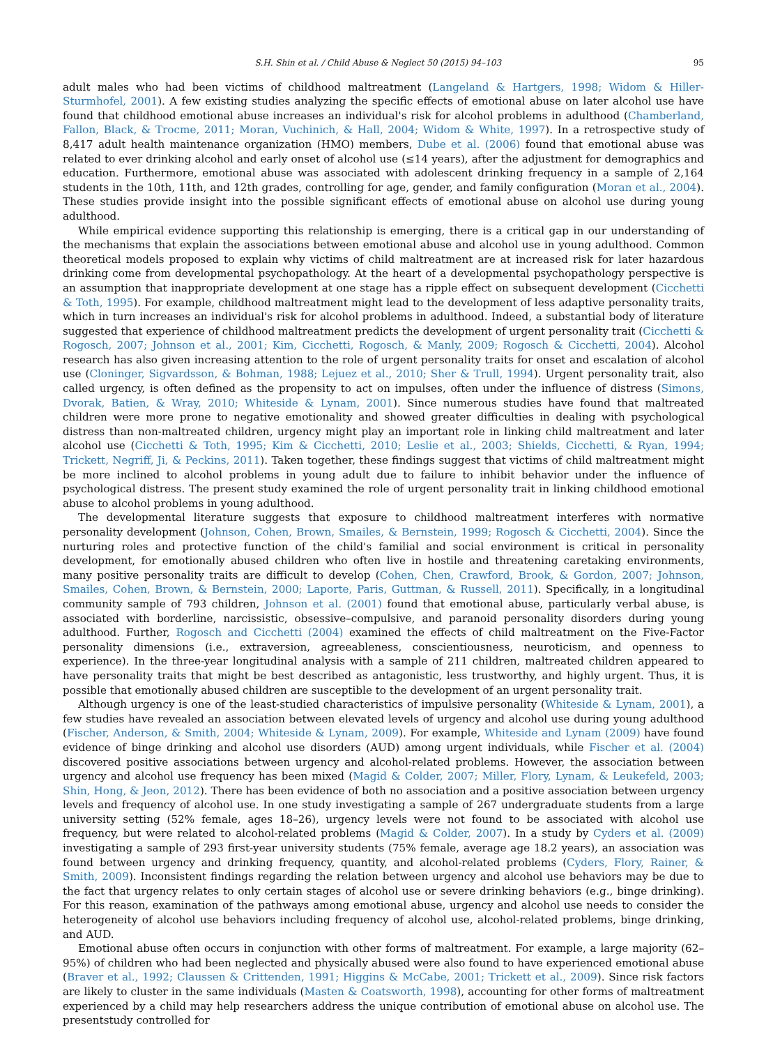S.H. Shin et al. / Child Abuse & Neglect 50 (2015) 94–103 95
adult males who had been victims of childhood maltreatment (Langeland & Hartgers, 1998; Widom & Hiller-Sturmhofel, 2001). A few existing studies analyzing the specific effects of emotional abuse on later alcohol use have found that childhood emotional abuse increases an individual's risk for alcohol problems in adulthood (Chamberland, Fallon, Black, & Trocme, 2011; Moran, Vuchinich, & Hall, 2004; Widom & White, 1997). In a retrospective study of 8,417 adult health maintenance organization (HMO) members, Dube et al. (2006) found that emotional abuse was related to ever drinking alcohol and early onset of alcohol use (≤14 years), after the adjustment for demographics and education. Furthermore, emotional abuse was associated with adolescent drinking frequency in a sample of 2,164 students in the 10th, 11th, and 12th grades, controlling for age, gender, and family configuration (Moran et al., 2004). These studies provide insight into the possible significant effects of emotional abuse on alcohol use during young adulthood.
While empirical evidence supporting this relationship is emerging, there is a critical gap in our understanding of the mechanisms that explain the associations between emotional abuse and alcohol use in young adulthood. Common theoretical models proposed to explain why victims of child maltreatment are at increased risk for later hazardous drinking come from developmental psychopathology. At the heart of a developmental psychopathology perspective is an assumption that inappropriate development at one stage has a ripple effect on subsequent development (Cicchetti & Toth, 1995). For example, childhood maltreatment might lead to the development of less adaptive personality traits, which in turn increases an individual's risk for alcohol problems in adulthood. Indeed, a substantial body of literature suggested that experience of childhood maltreatment predicts the development of urgent personality trait (Cicchetti & Rogosch, 2007; Johnson et al., 2001; Kim, Cicchetti, Rogosch, & Manly, 2009; Rogosch & Cicchetti, 2004). Alcohol research has also given increasing attention to the role of urgent personality traits for onset and escalation of alcohol use (Cloninger, Sigvardsson, & Bohman, 1988; Lejuez et al., 2010; Sher & Trull, 1994). Urgent personality trait, also called urgency, is often defined as the propensity to act on impulses, often under the influence of distress (Simons, Dvorak, Batien, & Wray, 2010; Whiteside & Lynam, 2001). Since numerous studies have found that maltreated children were more prone to negative emotionality and showed greater difficulties in dealing with psychological distress than non-maltreated children, urgency might play an important role in linking child maltreatment and later alcohol use (Cicchetti & Toth, 1995; Kim & Cicchetti, 2010; Leslie et al., 2003; Shields, Cicchetti, & Ryan, 1994; Trickett, Negriff, Ji, & Peckins, 2011). Taken together, these findings suggest that victims of child maltreatment might be more inclined to alcohol problems in young adult due to failure to inhibit behavior under the influence of psychological distress. The present study examined the role of urgent personality trait in linking childhood emotional abuse to alcohol problems in young adulthood.
The developmental literature suggests that exposure to childhood maltreatment interferes with normative personality development (Johnson, Cohen, Brown, Smailes, & Bernstein, 1999; Rogosch & Cicchetti, 2004). Since the nurturing roles and protective function of the child's familial and social environment is critical in personality development, for emotionally abused children who often live in hostile and threatening caretaking environments, many positive personality traits are difficult to develop (Cohen, Chen, Crawford, Brook, & Gordon, 2007; Johnson, Smailes, Cohen, Brown, & Bernstein, 2000; Laporte, Paris, Guttman, & Russell, 2011). Specifically, in a longitudinal community sample of 793 children, Johnson et al. (2001) found that emotional abuse, particularly verbal abuse, is associated with borderline, narcissistic, obsessive–compulsive, and paranoid personality disorders during young adulthood. Further, Rogosch and Cicchetti (2004) examined the effects of child maltreatment on the Five-Factor personality dimensions (i.e., extraversion, agreeableness, conscientiousness, neuroticism, and openness to experience). In the three-year longitudinal analysis with a sample of 211 children, maltreated children appeared to have personality traits that might be best described as antagonistic, less trustworthy, and highly urgent. Thus, it is possible that emotionally abused children are susceptible to the development of an urgent personality trait.
Although urgency is one of the least-studied characteristics of impulsive personality (Whiteside & Lynam, 2001), a few studies have revealed an association between elevated levels of urgency and alcohol use during young adulthood (Fischer, Anderson, & Smith, 2004; Whiteside & Lynam, 2009). For example, Whiteside and Lynam (2009) have found evidence of binge drinking and alcohol use disorders (AUD) among urgent individuals, while Fischer et al. (2004) discovered positive associations between urgency and alcohol-related problems. However, the association between urgency and alcohol use frequency has been mixed (Magid & Colder, 2007; Miller, Flory, Lynam, & Leukefeld, 2003; Shin, Hong, & Jeon, 2012). There has been evidence of both no association and a positive association between urgency levels and frequency of alcohol use. In one study investigating a sample of 267 undergraduate students from a large university setting (52% female, ages 18–26), urgency levels were not found to be associated with alcohol use frequency, but were related to alcohol-related problems (Magid & Colder, 2007). In a study by Cyders et al. (2009) investigating a sample of 293 first-year university students (75% female, average age 18.2 years), an association was found between urgency and drinking frequency, quantity, and alcohol-related problems (Cyders, Flory, Rainer, & Smith, 2009). Inconsistent findings regarding the relation between urgency and alcohol use behaviors may be due to the fact that urgency relates to only certain stages of alcohol use or severe drinking behaviors (e.g., binge drinking). For this reason, examination of the pathways among emotional abuse, urgency and alcohol use needs to consider the heterogeneity of alcohol use behaviors including frequency of alcohol use, alcohol-related problems, binge drinking, and AUD.
Emotional abuse often occurs in conjunction with other forms of maltreatment. For example, a large majority (62–95%) of children who had been neglected and physically abused were also found to have experienced emotional abuse (Braver et al., 1992; Claussen & Crittenden, 1991; Higgins & McCabe, 2001; Trickett et al., 2009). Since risk factors are likely to cluster in the same individuals (Masten & Coatsworth, 1998), accounting for other forms of maltreatment experienced by a child may help researchers address the unique contribution of emotional abuse on alcohol use. The presentstudy controlled for